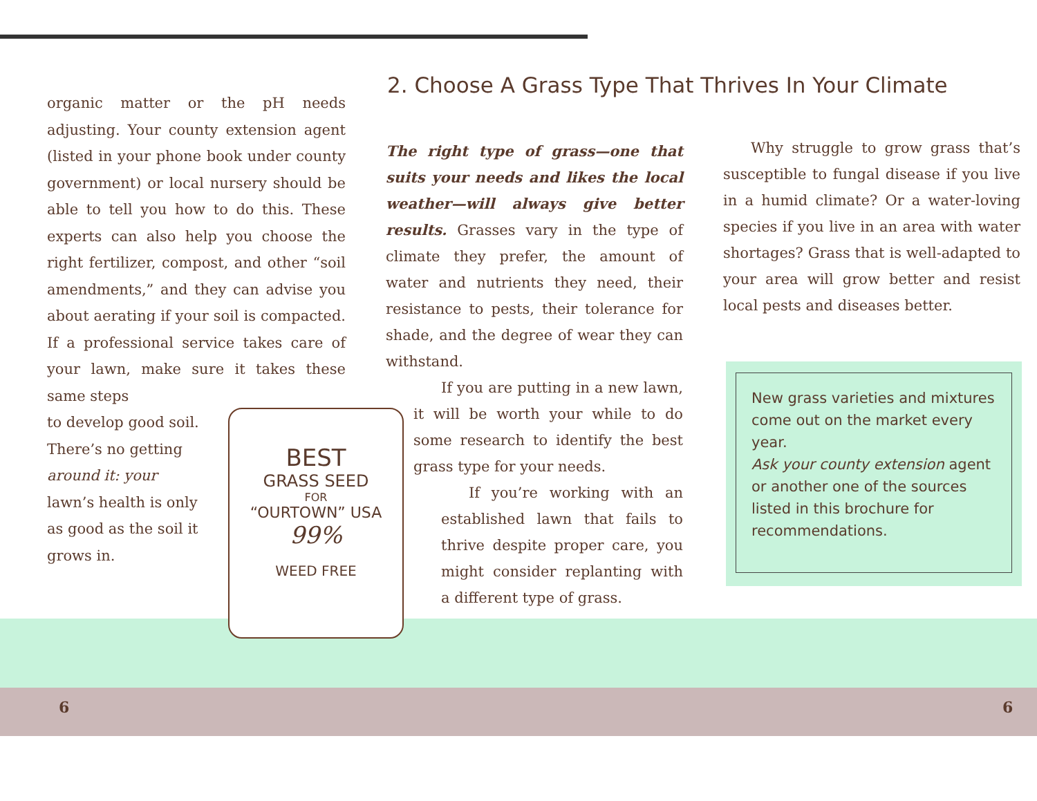organic matter or the pH needs adjusting. Your county extension agent (listed in your phone book under county government) or local nursery should be able to tell you how to do this. These experts can also help you choose the right fertilizer, compost, and other “soil amendments,” and they can advise you about aerating if your soil is compacted. If a professional service takes care of your lawn, make sure it takes these same steps
to develop good soil.
There’s no getting
around it: your
lawn’s health is only
as good as the soil it
grows in.
2. Choose A Grass Type That Thrives In Your Climate
The right type of grass—one that suits your needs and likes the local weather—will always give better results. Grasses vary in the type of climate they prefer, the amount of water and nutrients they need, their resistance to pests, their tolerance for shade, and the degree of wear they can withstand.
If you are putting in a new lawn, it will be worth your while to do some research to identify the best grass type for your needs.
If you’re working with an established lawn that fails to thrive despite proper care, you might consider replanting with a different type of grass.
Why struggle to grow grass that’s susceptible to fungal disease if you live in a humid climate? Or a water-loving species if you live in an area with water shortages? Grass that is well-adapted to your area will grow better and resist local pests and diseases better.
New grass varieties and mixtures come out on the market every year.
Ask your county extension agent or another one of the sources listed in this brochure for recommendations.
BEST
GRASS SEED
FOR
“OURTOWN” USA
99%
WEED FREE
6 6